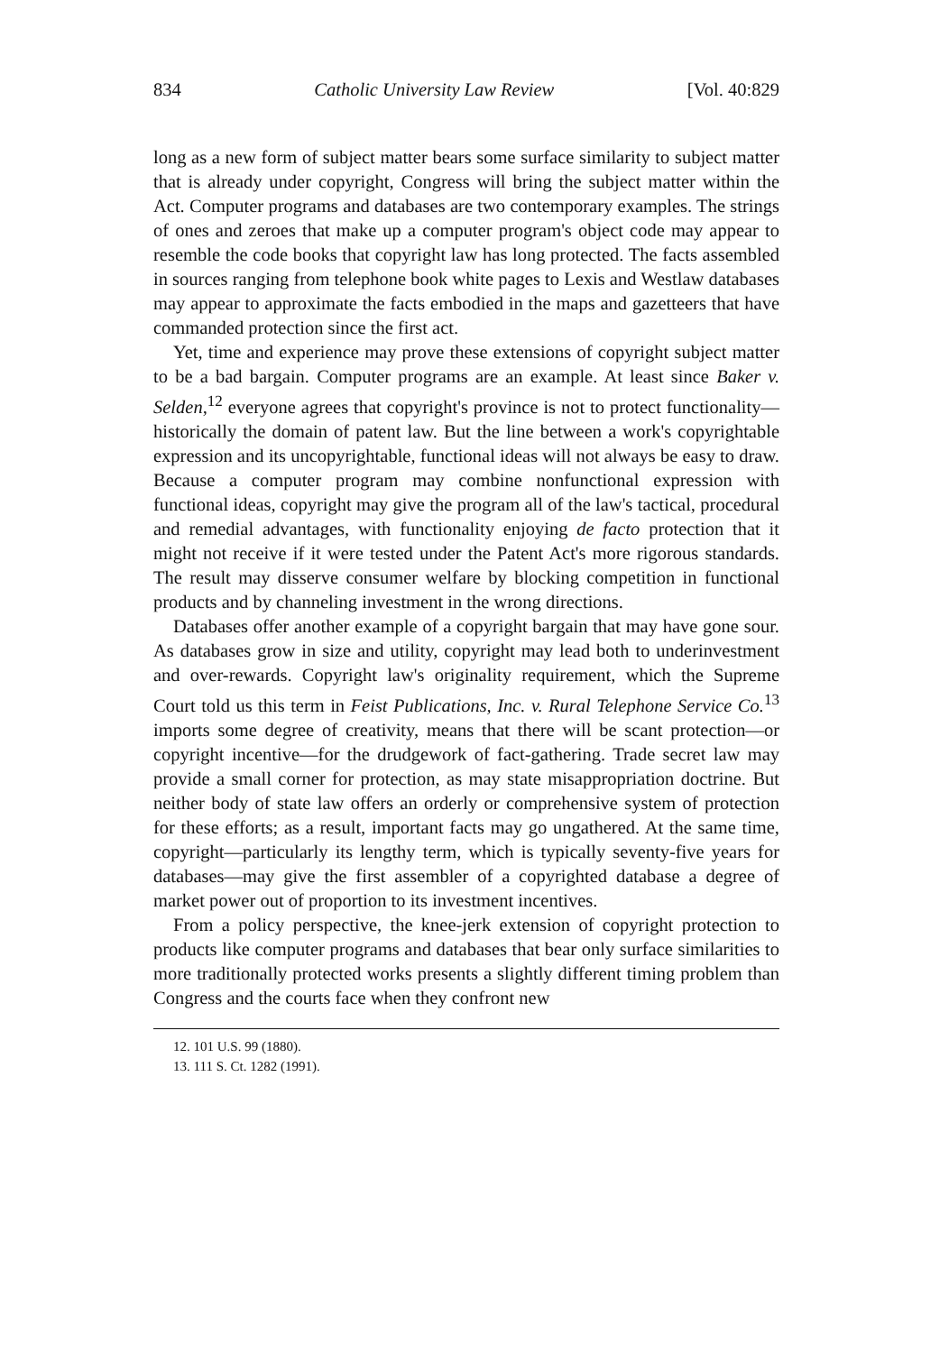834 Catholic University Law Review [Vol. 40:829
long as a new form of subject matter bears some surface similarity to subject matter that is already under copyright, Congress will bring the subject matter within the Act. Computer programs and databases are two contemporary examples. The strings of ones and zeroes that make up a computer program's object code may appear to resemble the code books that copyright law has long protected. The facts assembled in sources ranging from telephone book white pages to Lexis and Westlaw databases may appear to approximate the facts embodied in the maps and gazetteers that have commanded protection since the first act.
Yet, time and experience may prove these extensions of copyright subject matter to be a bad bargain. Computer programs are an example. At least since Baker v. Selden,<sup>12</sup> everyone agrees that copyright's province is not to protect functionality—historically the domain of patent law. But the line between a work's copyrightable expression and its uncopyrightable, functional ideas will not always be easy to draw. Because a computer program may combine nonfunctional expression with functional ideas, copyright may give the program all of the law's tactical, procedural and remedial advantages, with functionality enjoying de facto protection that it might not receive if it were tested under the Patent Act's more rigorous standards. The result may disserve consumer welfare by blocking competition in functional products and by channeling investment in the wrong directions.
Databases offer another example of a copyright bargain that may have gone sour. As databases grow in size and utility, copyright may lead both to underinvestment and over-rewards. Copyright law's originality requirement, which the Supreme Court told us this term in Feist Publications, Inc. v. Rural Telephone Service Co.<sup>13</sup> imports some degree of creativity, means that there will be scant protection—or copyright incentive—for the drudgework of fact-gathering. Trade secret law may provide a small corner for protection, as may state misappropriation doctrine. But neither body of state law offers an orderly or comprehensive system of protection for these efforts; as a result, important facts may go ungathered. At the same time, copyright—particularly its lengthy term, which is typically seventy-five years for databases—may give the first assembler of a copyrighted database a degree of market power out of proportion to its investment incentives.
From a policy perspective, the knee-jerk extension of copyright protection to products like computer programs and databases that bear only surface similarities to more traditionally protected works presents a slightly different timing problem than Congress and the courts face when they confront new
12. 101 U.S. 99 (1880).
13. 111 S. Ct. 1282 (1991).